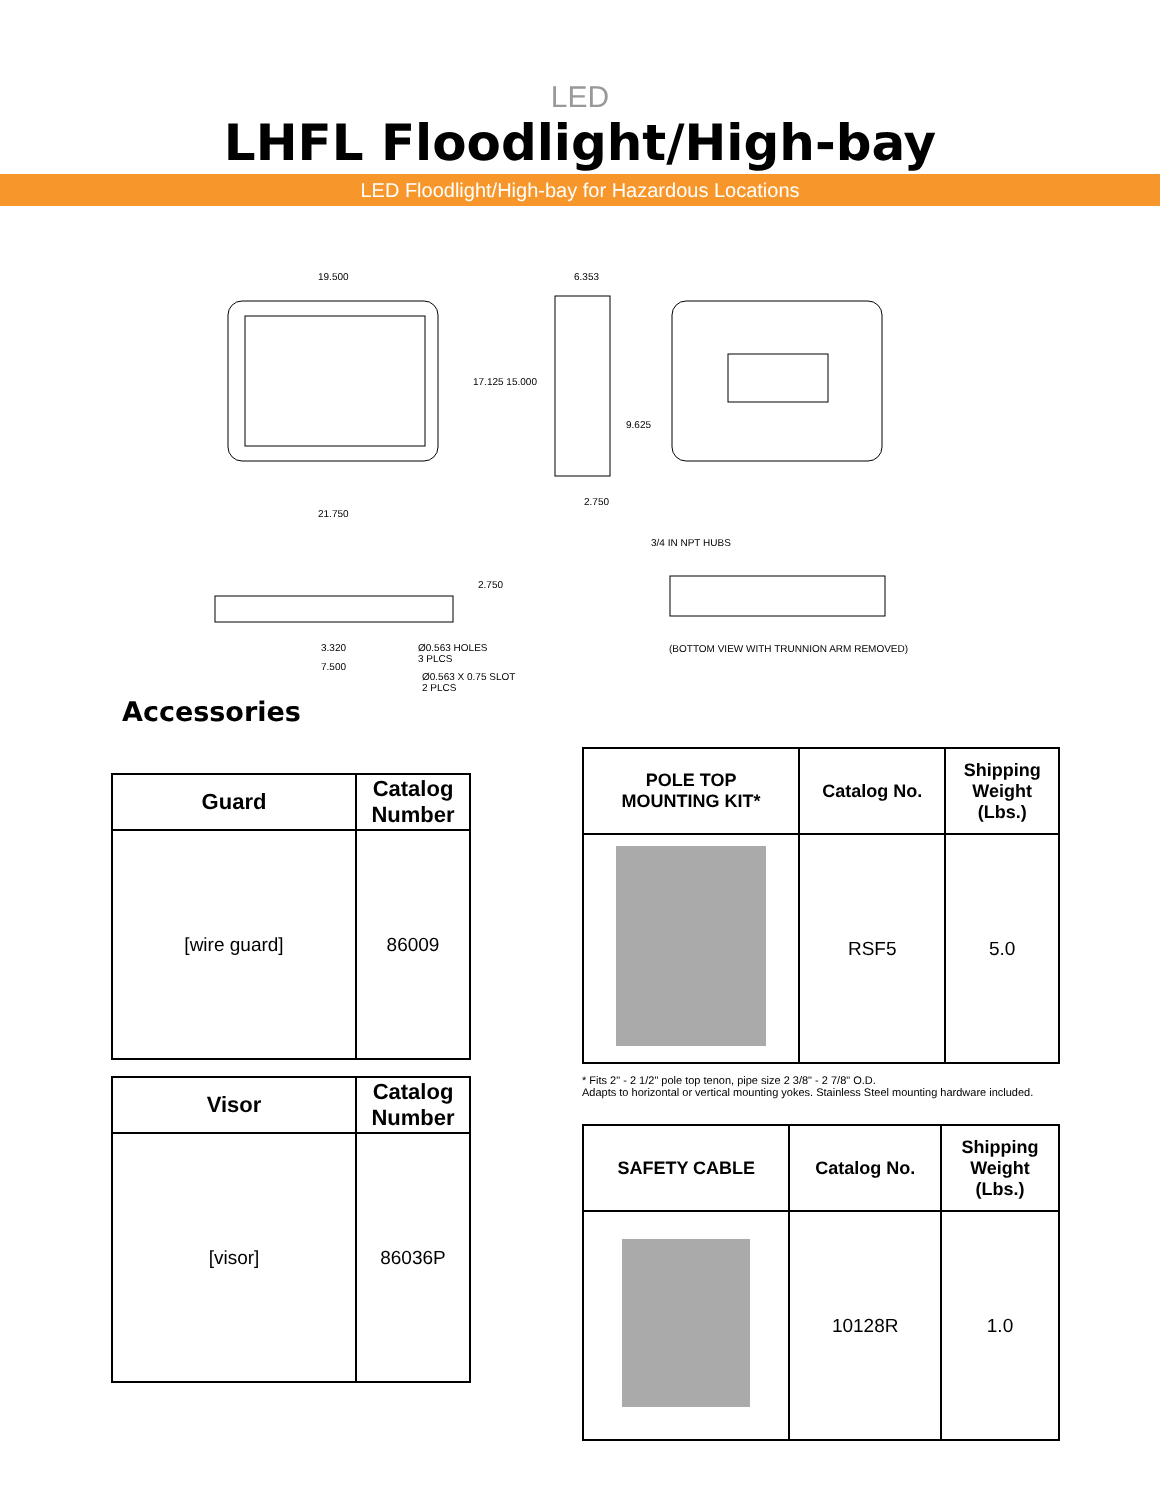LED
LHFL Floodlight/High-bay
LED Floodlight/High-bay for Hazardous Locations
19.500 6.353
17.125 15.000
9.625
2.750
21.750
3/4 IN NPT HUBS
2.750
Ø0.563 HOLES
3 PLCS
(BOTTOM VIEW WITH TRUNNION ARM REMOVED) 3.320
7.500
Ø0.563 X 0.75 SLOT
2 PLCS
Accessories
| Guard | Catalog Number |
| --- | --- |
| [wire guard] | 86009 |
| Visor | Catalog Number |
| --- | --- |
| [visor] | 86036P |
| POLE TOP MOUNTING KIT* | Catalog No. | Shipping Weight (Lbs.) |
| --- | --- | --- |
| | RSF5 | 5.0 |
* Fits 2" - 2 1/2" pole top tenon, pipe size 2 3/8" - 2 7/8" O.D.
Adapts to horizontal or vertical mounting yokes. Stainless Steel mounting hardware included.
| SAFETY CABLE | Catalog No. | Shipping Weight (Lbs.) |
| --- | --- | --- |
| | 10128R | 1.0 |